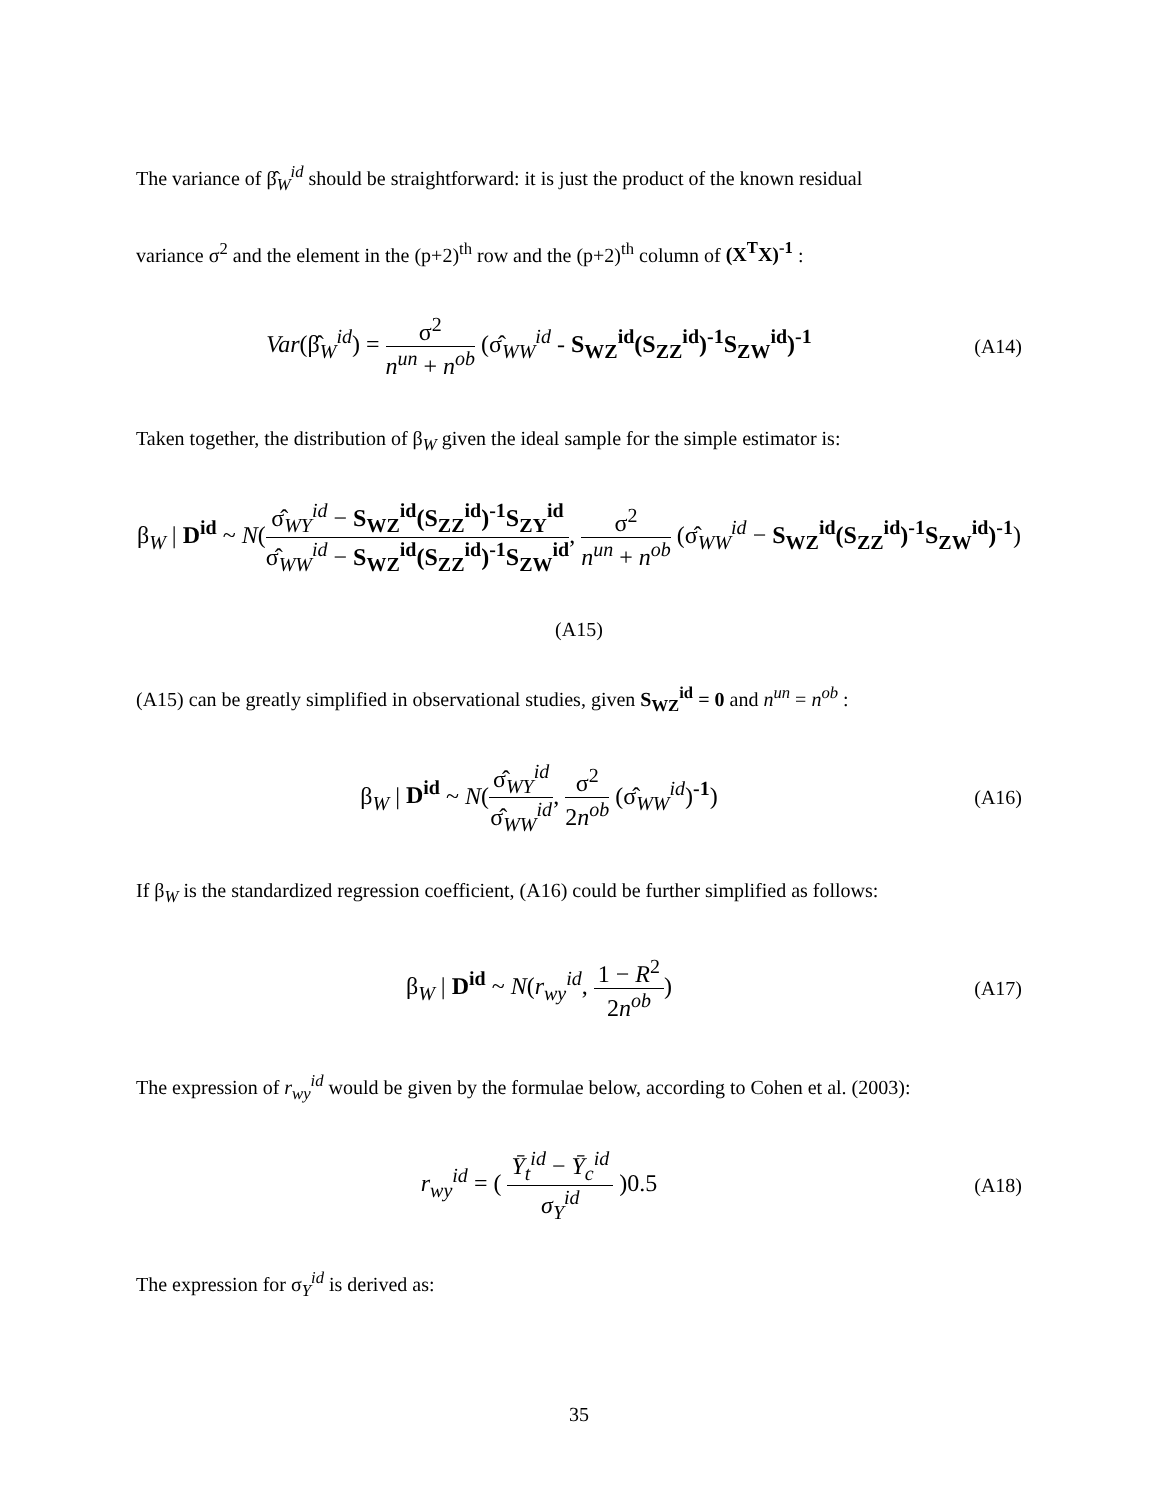The variance of β̂<sub>W</sub><sup>id</sup> should be straightforward: it is just the product of the known residual
variance σ<sup>2</sup> and the element in the (p+2)<sup>th</sup> row and the (p+2)<sup>th</sup> column of (X<sup>T</sup>X)<sup>-1</sup> :
Var(β̂<sub>W</sub><sup>id</sup>) = σ<sup>2</sup> n<sup>un</sup> + n<sup>ob</sup> (σ̂<sub>WW</sub><sup>id</sup> - S<sub>WZ</sub><sup>id</sup>(S<sub>ZZ</sub><sup>id</sup>)<sup>-1</sup>S<sub>ZW</sub><sup>id</sup>)<sup>-1</sup>
(A14)
Taken together, the distribution of β<sub>W</sub> given the ideal sample for the simple estimator is:
β<sub>W</sub> | D<sup>id</sup> ~ N(σ̂<sub>WY</sub><sup>id</sup> − S<sub>WZ</sub><sup>id</sup>(S<sub>ZZ</sub><sup>id</sup>)<sup>-1</sup>S<sub>ZY</sub><sup>id</sup> σ̂<sub>WW</sub><sup>id</sup> − S<sub>WZ</sub><sup>id</sup>(S<sub>ZZ</sub><sup>id</sup>)<sup>-1</sup>S<sub>ZW</sub><sup>id</sup>, σ<sup>2</sup> n<sup>un</sup> + n<sup>ob</sup> (σ̂<sub>WW</sub><sup>id</sup> − S<sub>WZ</sub><sup>id</sup>(S<sub>ZZ</sub><sup>id</sup>)<sup>-1</sup>S<sub>ZW</sub><sup>id</sup>)<sup>-1</sup>)
(A15)
(A15) can be greatly simplified in observational studies, given S<sub>WZ</sub><sup>id</sup> = 0 and n<sup>un</sup> = n<sup>ob</sup> :
β<sub>W</sub> | D<sup>id</sup> ~ N(σ̂<sub>WY</sub><sup>id</sup> σ̂<sub>WW</sub><sup>id</sup>, σ<sup>2</sup> 2n<sup>ob</sup> (σ̂<sub>WW</sub><sup>id</sup>)<sup>-1</sup>)
(A16)
If β<sub>W</sub> is the standardized regression coefficient, (A16) could be further simplified as follows:
β<sub>W</sub> | D<sup>id</sup> ~ N(r<sub>wy</sub><sup>id</sup>, 1 − R<sup>2</sup> 2n<sup>ob</sup>)
(A17)
The expression of r<sub>wy</sub><sup>id</sup> would be given by the formulae below, according to Cohen et al. (2003):
r<sub>wy</sub><sup>id</sup> = ( Ȳ<sub>t</sub><sup>id</sup> − Ȳ<sub>c</sub><sup>id</sup> σ<sub>Y</sub><sup>id</sup> )0.5
(A18)
The expression for σ<sub>Y</sub><sup>id</sup> is derived as:
35